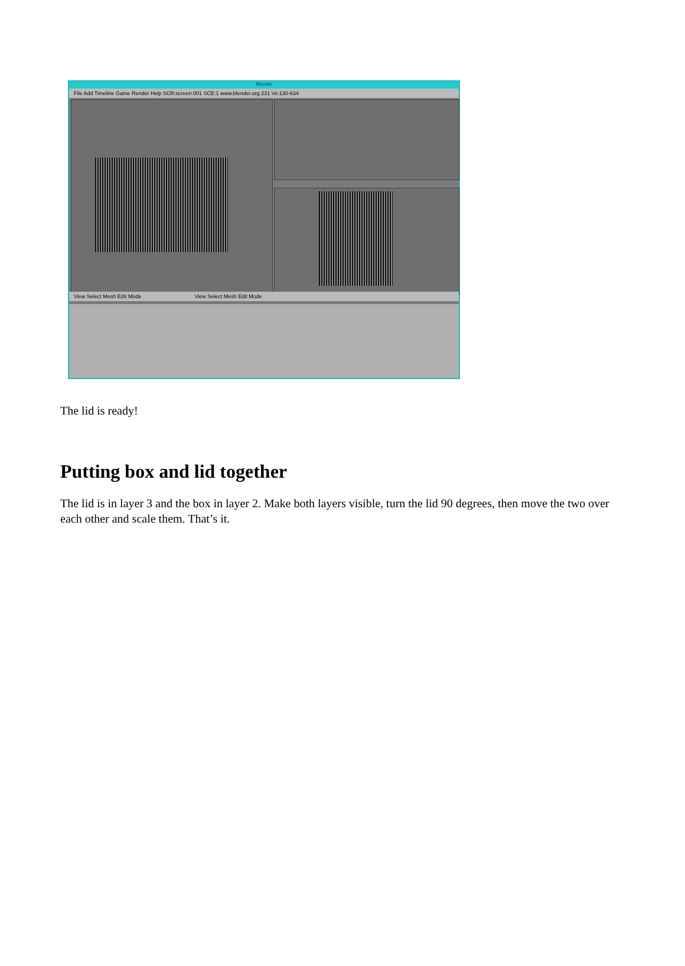Blender
File Add Timeline Game Render Help SCR:screen.001 SCE:1 www.blender.org 231 Ve:130-634
View Select Mesh Edit Mode View Select Mesh Edit Mode
The lid is ready!
Putting box and lid together
The lid is in layer 3 and the box in layer 2. Make both layers visible, turn the lid 90 degrees, then move the two over each other and scale them. That’s it.